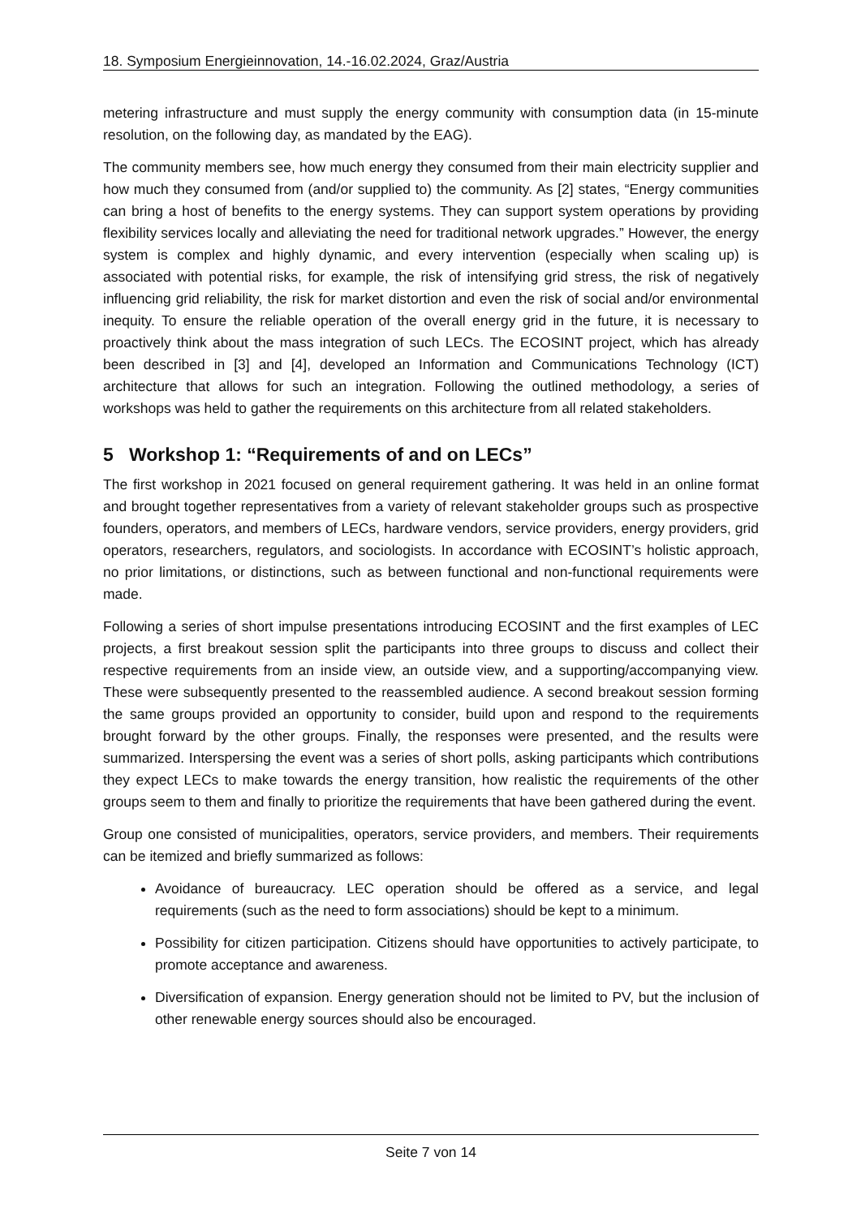18. Symposium Energieinnovation, 14.-16.02.2024, Graz/Austria
metering infrastructure and must supply the energy community with consumption data (in 15-minute resolution, on the following day, as mandated by the EAG).
The community members see, how much energy they consumed from their main electricity supplier and how much they consumed from (and/or supplied to) the community. As [2] states, “Energy communities can bring a host of benefits to the energy systems. They can support system operations by providing flexibility services locally and alleviating the need for traditional network upgrades.” However, the energy system is complex and highly dynamic, and every intervention (especially when scaling up) is associated with potential risks, for example, the risk of intensifying grid stress, the risk of negatively influencing grid reliability, the risk for market distortion and even the risk of social and/or environmental inequity. To ensure the reliable operation of the overall energy grid in the future, it is necessary to proactively think about the mass integration of such LECs. The ECOSINT project, which has already been described in [3] and [4], developed an Information and Communications Technology (ICT) architecture that allows for such an integration. Following the outlined methodology, a series of workshops was held to gather the requirements on this architecture from all related stakeholders.
5 Workshop 1: “Requirements of and on LECs”
The first workshop in 2021 focused on general requirement gathering. It was held in an online format and brought together representatives from a variety of relevant stakeholder groups such as prospective founders, operators, and members of LECs, hardware vendors, service providers, energy providers, grid operators, researchers, regulators, and sociologists. In accordance with ECOSINT’s holistic approach, no prior limitations, or distinctions, such as between functional and non-functional requirements were made.
Following a series of short impulse presentations introducing ECOSINT and the first examples of LEC projects, a first breakout session split the participants into three groups to discuss and collect their respective requirements from an inside view, an outside view, and a supporting/accompanying view. These were subsequently presented to the reassembled audience. A second breakout session forming the same groups provided an opportunity to consider, build upon and respond to the requirements brought forward by the other groups. Finally, the responses were presented, and the results were summarized. Interspersing the event was a series of short polls, asking participants which contributions they expect LECs to make towards the energy transition, how realistic the requirements of the other groups seem to them and finally to prioritize the requirements that have been gathered during the event.
Group one consisted of municipalities, operators, service providers, and members. Their requirements can be itemized and briefly summarized as follows:
Avoidance of bureaucracy. LEC operation should be offered as a service, and legal requirements (such as the need to form associations) should be kept to a minimum.
Possibility for citizen participation. Citizens should have opportunities to actively participate, to promote acceptance and awareness.
Diversification of expansion. Energy generation should not be limited to PV, but the inclusion of other renewable energy sources should also be encouraged.
Seite 7 von 14